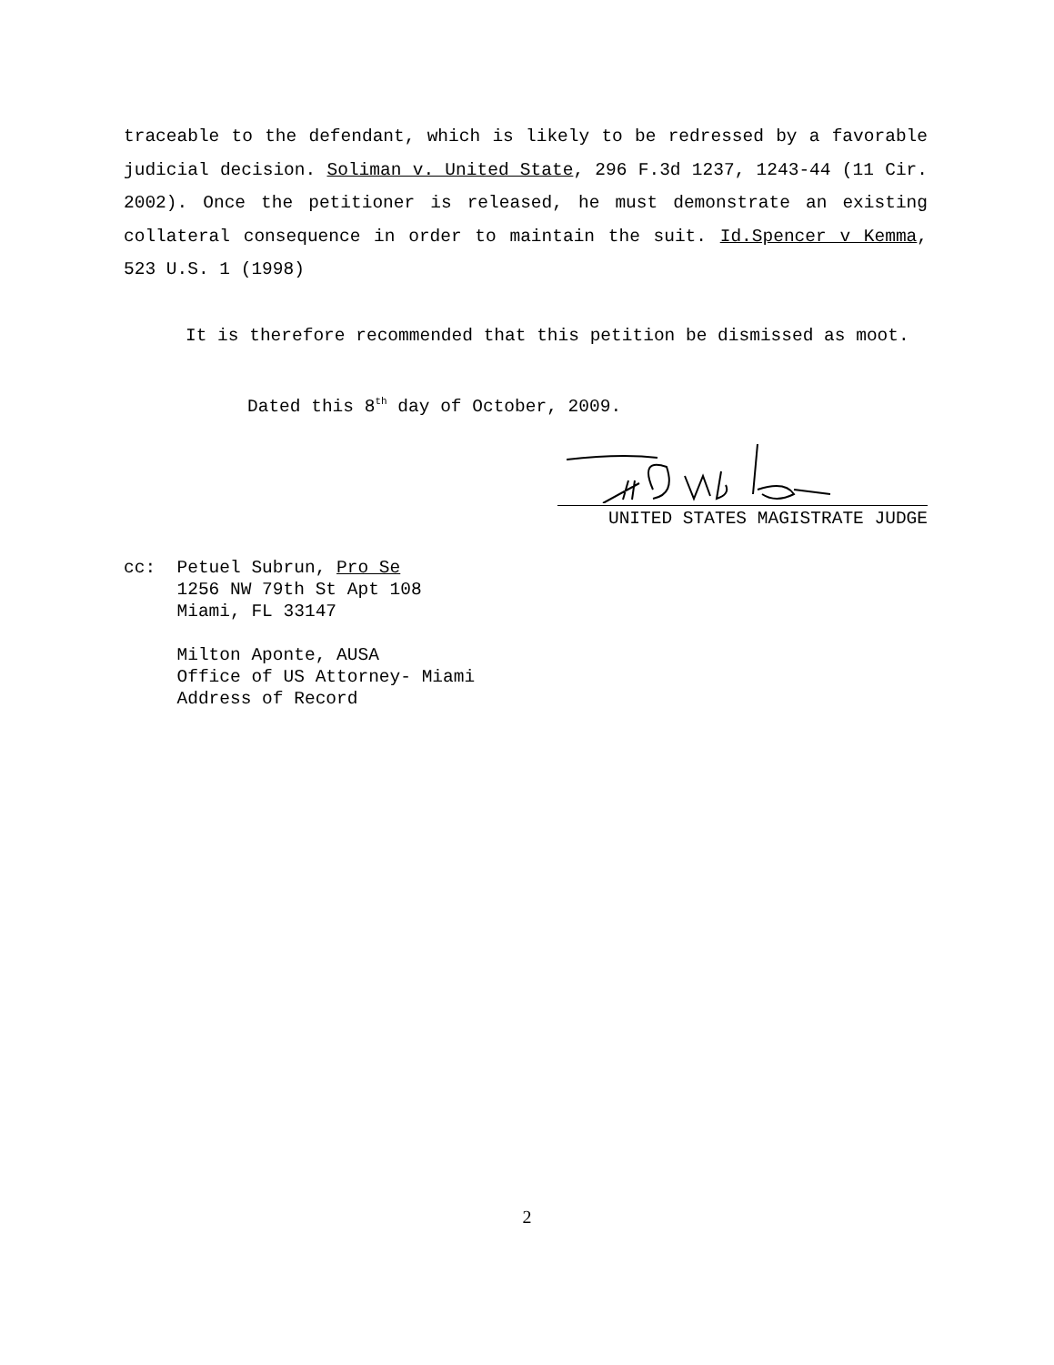traceable to the defendant, which is likely to be redressed by a favorable judicial decision. Soliman v. United State, 296 F.3d 1237, 1243-44 (11 Cir. 2002). Once the petitioner is released, he must demonstrate an existing collateral consequence in order to maintain the suit. Id.Spencer v Kemma, 523 U.S. 1 (1998)
It is therefore recommended that this petition be dismissed as moot.
Dated this 8<sup>th</sup> day of October, 2009.
UNITED STATES MAGISTRATE JUDGE
cc: Petuel Subrun, Pro Se
1256 NW 79th St Apt 108
Miami, FL 33147
Milton Aponte, AUSA
Office of US Attorney- Miami
Address of Record
2